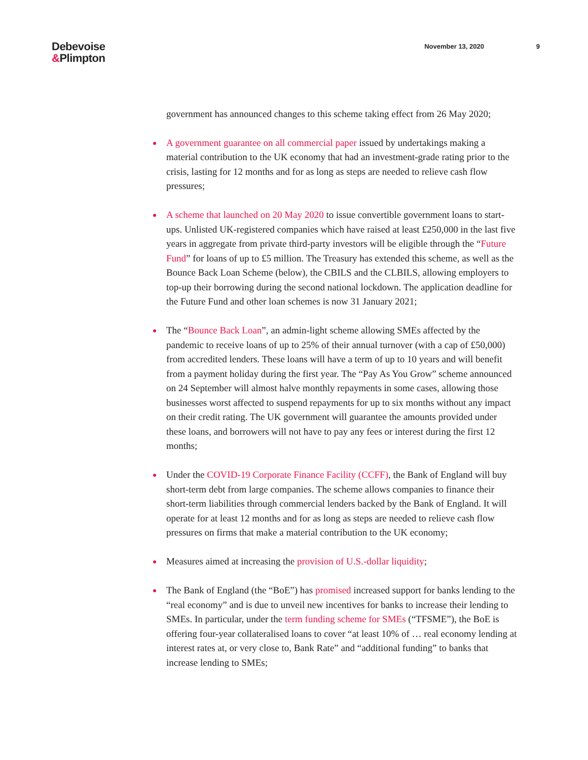Debevoise
&Plimpton
November 13, 2020 9
government has announced changes to this scheme taking effect from 26 May 2020;
A government guarantee on all commercial paper issued by undertakings making a material contribution to the UK economy that had an investment-grade rating prior to the crisis, lasting for 12 months and for as long as steps are needed to relieve cash flow pressures;
A scheme that launched on 20 May 2020 to issue convertible government loans to start-ups. Unlisted UK-registered companies which have raised at least £250,000 in the last five years in aggregate from private third-party investors will be eligible through the “Future Fund” for loans of up to £5 million. The Treasury has extended this scheme, as well as the Bounce Back Loan Scheme (below), the CBILS and the CLBILS, allowing employers to top-up their borrowing during the second national lockdown. The application deadline for the Future Fund and other loan schemes is now 31 January 2021;
The “Bounce Back Loan”, an admin-light scheme allowing SMEs affected by the pandemic to receive loans of up to 25% of their annual turnover (with a cap of £50,000) from accredited lenders. These loans will have a term of up to 10 years and will benefit from a payment holiday during the first year. The “Pay As You Grow” scheme announced on 24 September will almost halve monthly repayments in some cases, allowing those businesses worst affected to suspend repayments for up to six months without any impact on their credit rating. The UK government will guarantee the amounts provided under these loans, and borrowers will not have to pay any fees or interest during the first 12 months;
Under the COVID-19 Corporate Finance Facility (CCFF), the Bank of England will buy short-term debt from large companies. The scheme allows companies to finance their short-term liabilities through commercial lenders backed by the Bank of England. It will operate for at least 12 months and for as long as steps are needed to relieve cash flow pressures on firms that make a material contribution to the UK economy;
Measures aimed at increasing the provision of U.S.-dollar liquidity;
The Bank of England (the “BoE”) has promised increased support for banks lending to the “real economy” and is due to unveil new incentives for banks to increase their lending to SMEs. In particular, under the term funding scheme for SMEs (“TFSME”), the BoE is offering four-year collateralised loans to cover “at least 10% of … real economy lending at interest rates at, or very close to, Bank Rate” and “additional funding” to banks that increase lending to SMEs;